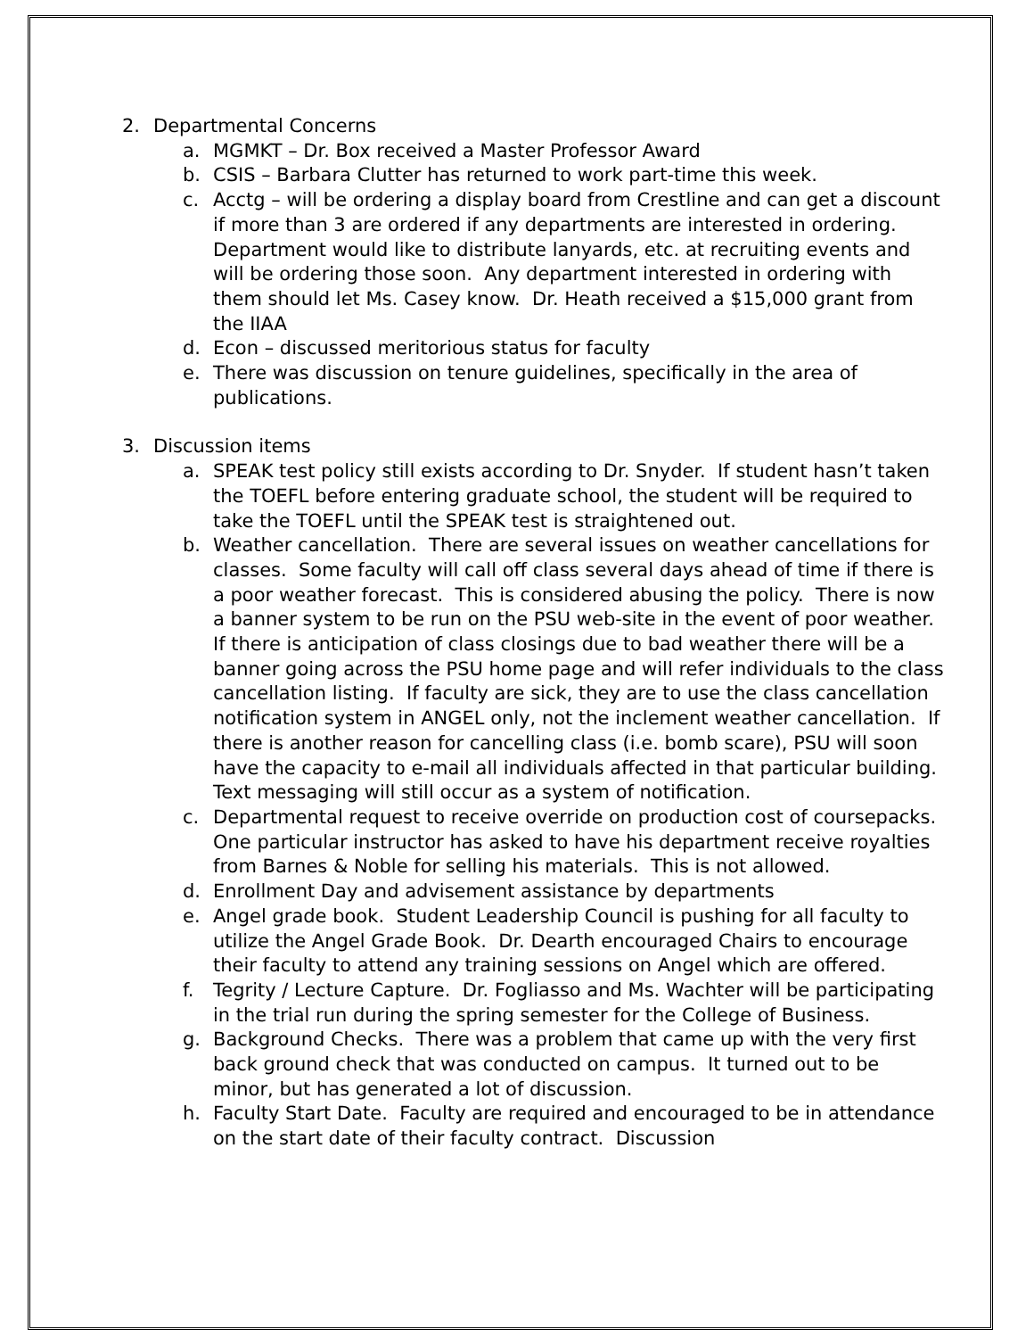2. Departmental Concerns
a. MGMKT – Dr. Box received a Master Professor Award
b. CSIS – Barbara Clutter has returned to work part-time this week.
c. Acctg – will be ordering a display board from Crestline and can get a discount if more than 3 are ordered if any departments are interested in ordering. Department would like to distribute lanyards, etc. at recruiting events and will be ordering those soon. Any department interested in ordering with them should let Ms. Casey know. Dr. Heath received a $15,000 grant from the IIAA
d. Econ – discussed meritorious status for faculty
e. There was discussion on tenure guidelines, specifically in the area of publications.
3. Discussion items
a. SPEAK test policy still exists according to Dr. Snyder. If student hasn’t taken the TOEFL before entering graduate school, the student will be required to take the TOEFL until the SPEAK test is straightened out.
b. Weather cancellation. There are several issues on weather cancellations for classes. Some faculty will call off class several days ahead of time if there is a poor weather forecast. This is considered abusing the policy. There is now a banner system to be run on the PSU web-site in the event of poor weather. If there is anticipation of class closings due to bad weather there will be a banner going across the PSU home page and will refer individuals to the class cancellation listing. If faculty are sick, they are to use the class cancellation notification system in ANGEL only, not the inclement weather cancellation. If there is another reason for cancelling class (i.e. bomb scare), PSU will soon have the capacity to e-mail all individuals affected in that particular building. Text messaging will still occur as a system of notification.
c. Departmental request to receive override on production cost of coursepacks. One particular instructor has asked to have his department receive royalties from Barnes & Noble for selling his materials. This is not allowed.
d. Enrollment Day and advisement assistance by departments
e. Angel grade book. Student Leadership Council is pushing for all faculty to utilize the Angel Grade Book. Dr. Dearth encouraged Chairs to encourage their faculty to attend any training sessions on Angel which are offered.
f. Tegrity / Lecture Capture. Dr. Fogliasso and Ms. Wachter will be participating in the trial run during the spring semester for the College of Business.
g. Background Checks. There was a problem that came up with the very first back ground check that was conducted on campus. It turned out to be minor, but has generated a lot of discussion.
h. Faculty Start Date. Faculty are required and encouraged to be in attendance on the start date of their faculty contract. Discussion